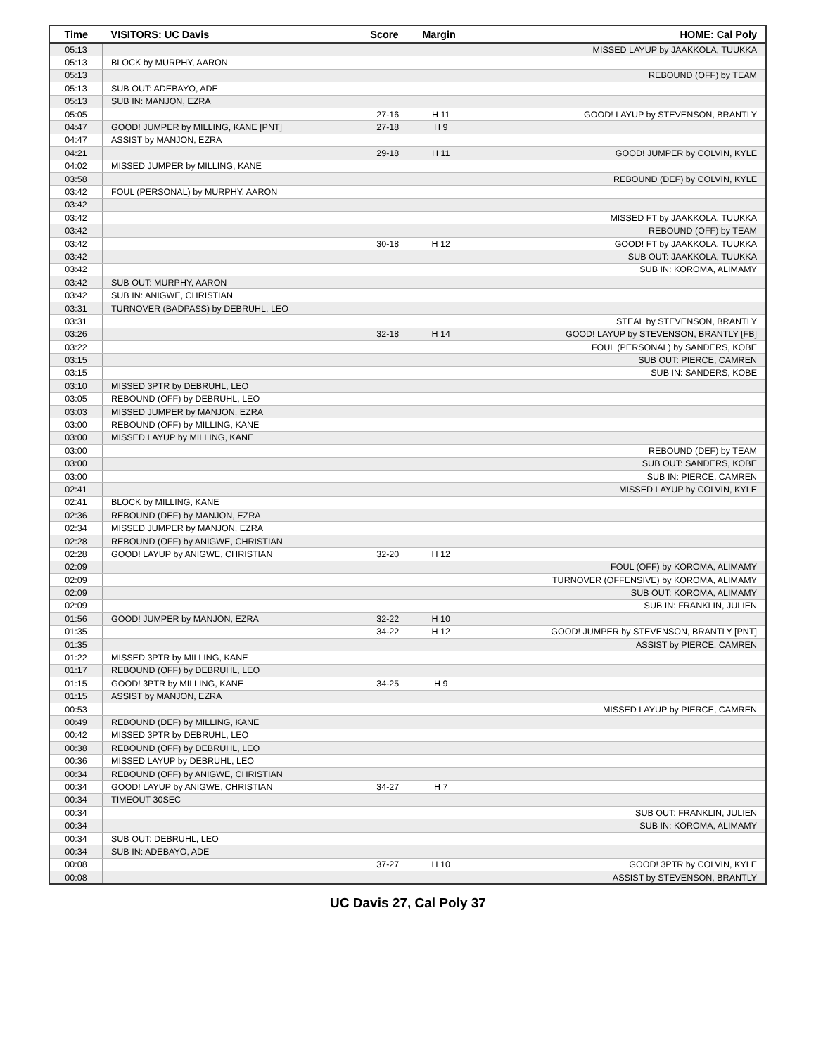| Time | VISITORS: UC Davis | Score | Margin | HOME: Cal Poly |
| --- | --- | --- | --- | --- |
| 05:13 | | | | MISSED LAYUP by JAAKKOLA, TUUKKA |
| 05:13 | BLOCK by MURPHY, AARON | | | |
| 05:13 | | | | REBOUND (OFF) by TEAM |
| 05:13 | SUB OUT: ADEBAYO, ADE | | | |
| 05:13 | SUB IN: MANJON, EZRA | | | |
| 05:05 | | 27-16 | H 11 | GOOD! LAYUP by STEVENSON, BRANTLY |
| 04:47 | GOOD! JUMPER by MILLING, KANE [PNT] | 27-18 | H 9 | |
| 04:47 | ASSIST by MANJON, EZRA | | | |
| 04:21 | | 29-18 | H 11 | GOOD! JUMPER by COLVIN, KYLE |
| 04:02 | MISSED JUMPER by MILLING, KANE | | | |
| 03:58 | | | | REBOUND (DEF) by COLVIN, KYLE |
| 03:42 | FOUL (PERSONAL) by MURPHY, AARON | | | |
| 03:42 | | | | |
| 03:42 | | | | MISSED FT by JAAKKOLA, TUUKKA |
| 03:42 | | | | REBOUND (OFF) by TEAM |
| 03:42 | | 30-18 | H 12 | GOOD! FT by JAAKKOLA, TUUKKA |
| 03:42 | | | | SUB OUT: JAAKKOLA, TUUKKA |
| 03:42 | | | | SUB IN: KOROMA, ALIMAMY |
| 03:42 | SUB OUT: MURPHY, AARON | | | |
| 03:42 | SUB IN: ANIGWE, CHRISTIAN | | | |
| 03:31 | TURNOVER (BADPASS) by DEBRUHL, LEO | | | |
| 03:31 | | | | STEAL by STEVENSON, BRANTLY |
| 03:26 | | 32-18 | H 14 | GOOD! LAYUP by STEVENSON, BRANTLY [FB] |
| 03:22 | | | | FOUL (PERSONAL) by SANDERS, KOBE |
| 03:15 | | | | SUB OUT: PIERCE, CAMREN |
| 03:15 | | | | SUB IN: SANDERS, KOBE |
| 03:10 | MISSED 3PTR by DEBRUHL, LEO | | | |
| 03:05 | REBOUND (OFF) by DEBRUHL, LEO | | | |
| 03:03 | MISSED JUMPER by MANJON, EZRA | | | |
| 03:00 | REBOUND (OFF) by MILLING, KANE | | | |
| 03:00 | MISSED LAYUP by MILLING, KANE | | | |
| 03:00 | | | | REBOUND (DEF) by TEAM |
| 03:00 | | | | SUB OUT: SANDERS, KOBE |
| 03:00 | | | | SUB IN: PIERCE, CAMREN |
| 02:41 | | | | MISSED LAYUP by COLVIN, KYLE |
| 02:41 | BLOCK by MILLING, KANE | | | |
| 02:36 | REBOUND (DEF) by MANJON, EZRA | | | |
| 02:34 | MISSED JUMPER by MANJON, EZRA | | | |
| 02:28 | REBOUND (OFF) by ANIGWE, CHRISTIAN | | | |
| 02:28 | GOOD! LAYUP by ANIGWE, CHRISTIAN | 32-20 | H 12 | |
| 02:09 | | | | FOUL (OFF) by KOROMA, ALIMAMY |
| 02:09 | | | | TURNOVER (OFFENSIVE) by KOROMA, ALIMAMY |
| 02:09 | | | | SUB OUT: KOROMA, ALIMAMY |
| 02:09 | | | | SUB IN: FRANKLIN, JULIEN |
| 01:56 | GOOD! JUMPER by MANJON, EZRA | 32-22 | H 10 | |
| 01:35 | | 34-22 | H 12 | GOOD! JUMPER by STEVENSON, BRANTLY [PNT] |
| 01:35 | | | | ASSIST by PIERCE, CAMREN |
| 01:22 | MISSED 3PTR by MILLING, KANE | | | |
| 01:17 | REBOUND (OFF) by DEBRUHL, LEO | | | |
| 01:15 | GOOD! 3PTR by MILLING, KANE | 34-25 | H 9 | |
| 01:15 | ASSIST by MANJON, EZRA | | | |
| 00:53 | | | | MISSED LAYUP by PIERCE, CAMREN |
| 00:49 | REBOUND (DEF) by MILLING, KANE | | | |
| 00:42 | MISSED 3PTR by DEBRUHL, LEO | | | |
| 00:38 | REBOUND (OFF) by DEBRUHL, LEO | | | |
| 00:36 | MISSED LAYUP by DEBRUHL, LEO | | | |
| 00:34 | REBOUND (OFF) by ANIGWE, CHRISTIAN | | | |
| 00:34 | GOOD! LAYUP by ANIGWE, CHRISTIAN | 34-27 | H 7 | |
| 00:34 | TIMEOUT 30SEC | | | |
| 00:34 | | | | SUB OUT: FRANKLIN, JULIEN |
| 00:34 | | | | SUB IN: KOROMA, ALIMAMY |
| 00:34 | SUB OUT: DEBRUHL, LEO | | | |
| 00:34 | SUB IN: ADEBAYO, ADE | | | |
| 00:08 | | 37-27 | H 10 | GOOD! 3PTR by COLVIN, KYLE |
| 00:08 | | | | ASSIST by STEVENSON, BRANTLY |
UC Davis 27, Cal Poly 37